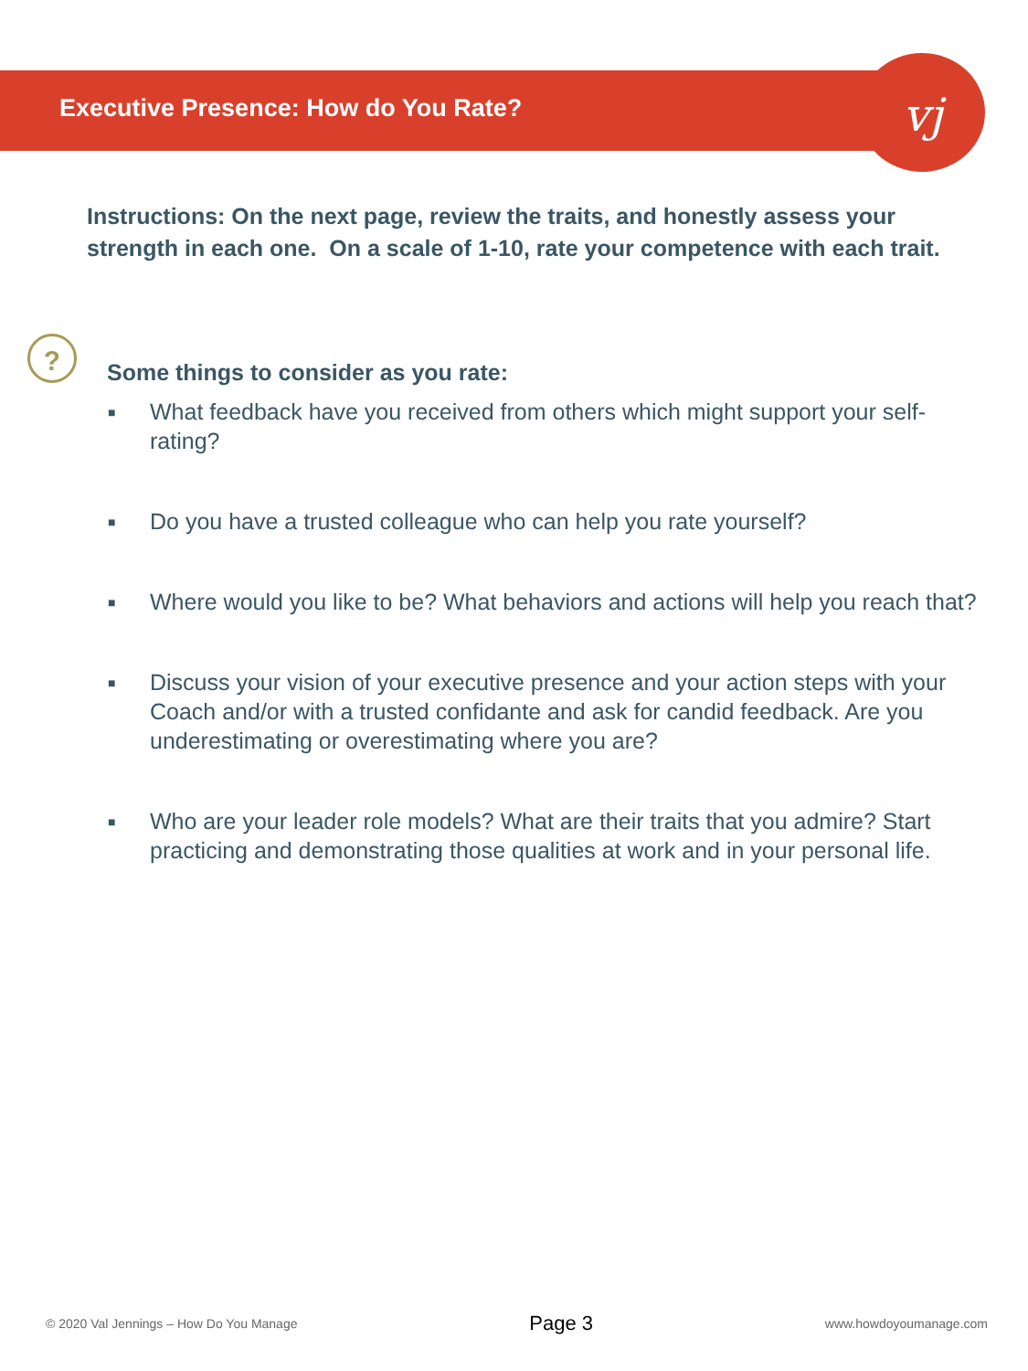vj
Executive Presence: How do You Rate?
Instructions: On the next page, review the traits, and honestly assess your strength in each one. On a scale of 1-10, rate your competence with each trait.
?
Some things to consider as you rate:
■ What feedback have you received from others which might support your self-rating?
■ Do you have a trusted colleague who can help you rate yourself?
■ Where would you like to be? What behaviors and actions will help you reach that?
■ Discuss your vision of your executive presence and your action steps with your Coach and/or with a trusted confidante and ask for candid feedback. Are you underestimating or overestimating where you are?
■ Who are your leader role models? What are their traits that you admire? Start practicing and demonstrating those qualities at work and in your personal life.
© 2020 Val Jennings – How Do You Manage Page 3 www.howdoyoumanage.com